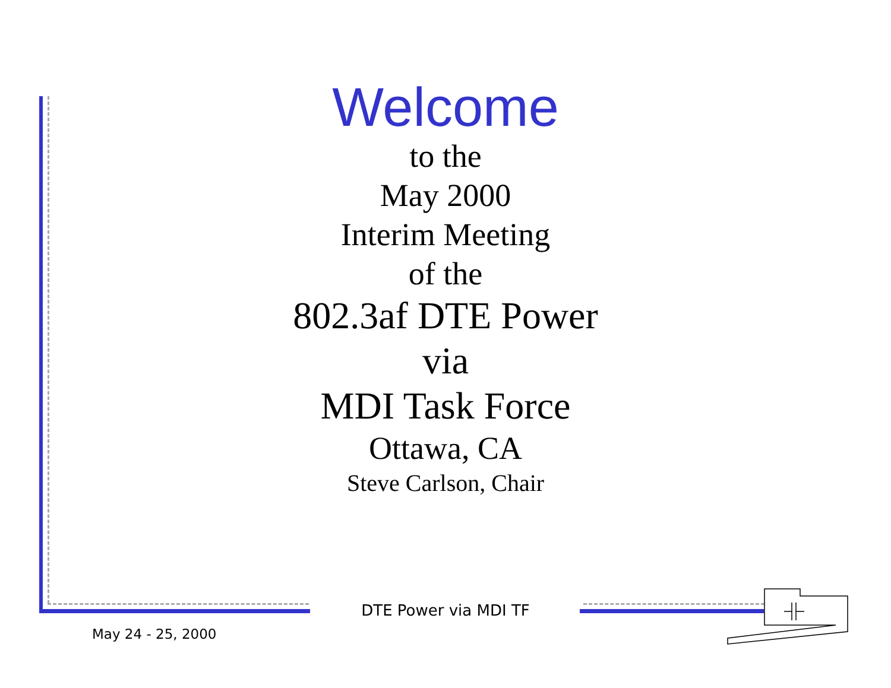Welcome
to the
May 2000
Interim Meeting
of the
802.3af DTE Power
via
MDI Task Force
Ottawa, CA
Steve Carlson, Chair
DTE Power via MDI TF
May 24 - 25, 2000